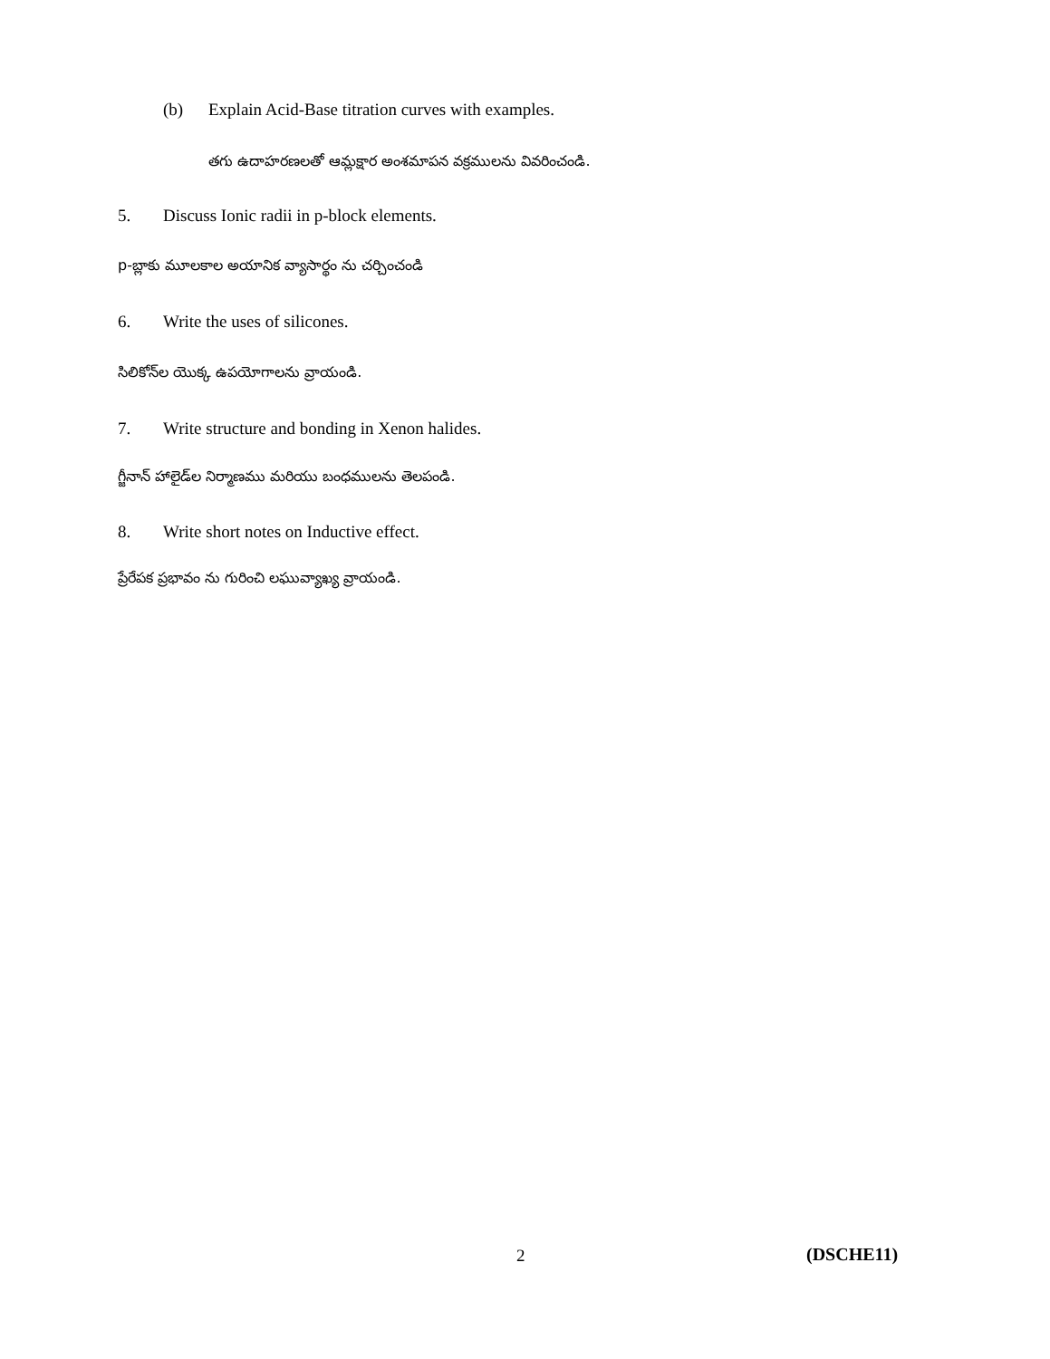(b) Explain Acid-Base titration curves with examples.
తగు ఉదాహరణలతో ఆమ్లక్షార అంశమాపన వక్రములను వివరించండి.
5. Discuss Ionic radii in p-block elements.
p-బ్లాకు మూలకాల అయానిక వ్యాసార్థం ను చర్చించండి
6. Write the uses of silicones.
సిలికోన్‌ల యొక్క ఉపయోగాలను వ్రాయండి.
7. Write structure and bonding in Xenon halides.
గ్జీనాన్ హాలైడ్‌ల నిర్మాణము మరియు బంధములను తెలపండి.
8. Write short notes on Inductive effect.
ప్రేరేపక ప్రభావం ను గురించి లఘువ్యాఖ్య వ్రాయండి.
2 (DSCHE11)